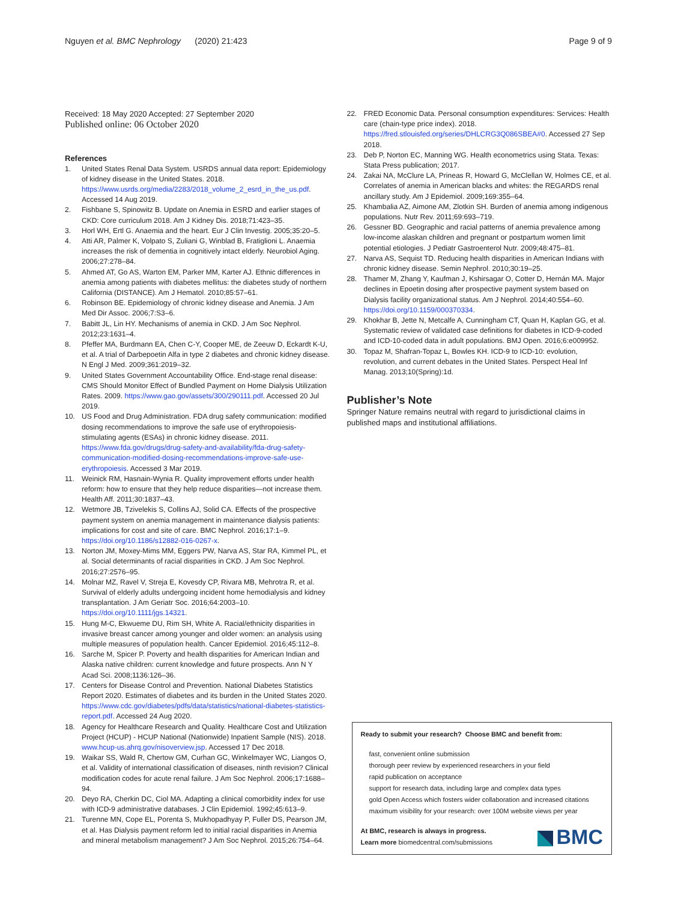Nguyen et al. BMC Nephrology (2020) 21:423
Page 9 of 9
Received: 18 May 2020 Accepted: 27 September 2020
Published online: 06 October 2020
References
1. United States Renal Data System. USRDS annual data report: Epidemiology of kidney disease in the United States. 2018. https://www.usrds.org/media/2283/2018_volume_2_esrd_in_the_us.pdf. Accessed 14 Aug 2019.
2. Fishbane S, Spinowitz B. Update on Anemia in ESRD and earlier stages of CKD: Core curriculum 2018. Am J Kidney Dis. 2018;71:423–35.
3. Horl WH, Ertl G. Anaemia and the heart. Eur J Clin Investig. 2005;35:20–5.
4. Atti AR, Palmer K, Volpato S, Zuliani G, Winblad B, Fratiglioni L. Anaemia increases the risk of dementia in cognitively intact elderly. Neurobiol Aging. 2006;27:278–84.
5. Ahmed AT, Go AS, Warton EM, Parker MM, Karter AJ. Ethnic differences in anemia among patients with diabetes mellitus: the diabetes study of northern California (DISTANCE). Am J Hematol. 2010;85:57–61.
6. Robinson BE. Epidemiology of chronic kidney disease and Anemia. J Am Med Dir Assoc. 2006;7:S3–6.
7. Babitt JL, Lin HY. Mechanisms of anemia in CKD. J Am Soc Nephrol. 2012;23:1631–4.
8. Pfeffer MA, Burdmann EA, Chen C-Y, Cooper ME, de Zeeuw D, Eckardt K-U, et al. A trial of Darbepoetin Alfa in type 2 diabetes and chronic kidney disease. N Engl J Med. 2009;361:2019–32.
9. United States Government Accountability Office. End-stage renal disease: CMS Should Monitor Effect of Bundled Payment on Home Dialysis Utilization Rates. 2009. https://www.gao.gov/assets/300/290111.pdf. Accessed 20 Jul 2019.
10. US Food and Drug Administration. FDA drug safety communication: modified dosing recommendations to improve the safe use of erythropoiesis-stimulating agents (ESAs) in chronic kidney disease. 2011. https://www.fda.gov/drugs/drug-safety-and-availability/fda-drug-safety-communication-modified-dosing-recommendations-improve-safe-use-erythropoiesis. Accessed 3 Mar 2019.
11. Weinick RM, Hasnain-Wynia R. Quality improvement efforts under health reform: how to ensure that they help reduce disparities—not increase them. Health Aff. 2011;30:1837–43.
12. Wetmore JB, Tzivelekis S, Collins AJ, Solid CA. Effects of the prospective payment system on anemia management in maintenance dialysis patients: implications for cost and site of care. BMC Nephrol. 2016;17:1–9. https://doi.org/10.1186/s12882-016-0267-x.
13. Norton JM, Moxey-Mims MM, Eggers PW, Narva AS, Star RA, Kimmel PL, et al. Social determinants of racial disparities in CKD. J Am Soc Nephrol. 2016;27:2576–95.
14. Molnar MZ, Ravel V, Streja E, Kovesdy CP, Rivara MB, Mehrotra R, et al. Survival of elderly adults undergoing incident home hemodialysis and kidney transplantation. J Am Geriatr Soc. 2016;64:2003–10. https://doi.org/10.1111/jgs.14321.
15. Hung M-C, Ekwueme DU, Rim SH, White A. Racial/ethnicity disparities in invasive breast cancer among younger and older women: an analysis using multiple measures of population health. Cancer Epidemiol. 2016;45:112–8.
16. Sarche M, Spicer P. Poverty and health disparities for American Indian and Alaska native children: current knowledge and future prospects. Ann N Y Acad Sci. 2008;1136:126–36.
17. Centers for Disease Control and Prevention. National Diabetes Statistics Report 2020. Estimates of diabetes and its burden in the United States 2020. https://www.cdc.gov/diabetes/pdfs/data/statistics/national-diabetes-statistics-report.pdf. Accessed 24 Aug 2020.
18. Agency for Healthcare Research and Quality. Healthcare Cost and Utilization Project (HCUP) - HCUP National (Nationwide) Inpatient Sample (NIS). 2018. www.hcup-us.ahrq.gov/nisoverview.jsp. Accessed 17 Dec 2018.
19. Waikar SS, Wald R, Chertow GM, Curhan GC, Winkelmayer WC, Liangos O, et al. Validity of international classification of diseases, ninth revision? Clinical modification codes for acute renal failure. J Am Soc Nephrol. 2006;17:1688–94.
20. Deyo RA, Cherkin DC, Ciol MA. Adapting a clinical comorbidity index for use with ICD-9 administrative databases. J Clin Epidemiol. 1992;45:613–9.
21. Turenne MN, Cope EL, Porenta S, Mukhopadhyay P, Fuller DS, Pearson JM, et al. Has Dialysis payment reform led to initial racial disparities in Anemia and mineral metabolism management? J Am Soc Nephrol. 2015;26:754–64.
22. FRED Economic Data. Personal consumption expenditures: Services: Health care (chain-type price index). 2018. https://fred.stlouisfed.org/series/DHLCRG3Q086SBEA#0. Accessed 27 Sep 2018.
23. Deb P, Norton EC, Manning WG. Health econometrics using Stata. Texas: Stata Press publication; 2017.
24. Zakai NA, McClure LA, Prineas R, Howard G, McClellan W, Holmes CE, et al. Correlates of anemia in American blacks and whites: the REGARDS renal ancillary study. Am J Epidemiol. 2009;169:355–64.
25. Khambalia AZ, Aimone AM, Zlotkin SH. Burden of anemia among indigenous populations. Nutr Rev. 2011;69:693–719.
26. Gessner BD. Geographic and racial patterns of anemia prevalence among low-income alaskan children and pregnant or postpartum women limit potential etiologies. J Pediatr Gastroenterol Nutr. 2009;48:475–81.
27. Narva AS, Sequist TD. Reducing health disparities in American Indians with chronic kidney disease. Semin Nephrol. 2010;30:19–25.
28. Thamer M, Zhang Y, Kaufman J, Kshirsagar O, Cotter D, Hernán MA. Major declines in Epoetin dosing after prospective payment system based on Dialysis facility organizational status. Am J Nephrol. 2014;40:554–60. https://doi.org/10.1159/000370334.
29. Khokhar B, Jette N, Metcalfe A, Cunningham CT, Quan H, Kaplan GG, et al. Systematic review of validated case definitions for diabetes in ICD-9-coded and ICD-10-coded data in adult populations. BMJ Open. 2016;6:e009952.
30. Topaz M, Shafran-Topaz L, Bowles KH. ICD-9 to ICD-10: evolution, revolution, and current debates in the United States. Perspect Heal Inf Manag. 2013;10(Spring):1d.
Publisher’s Note
Springer Nature remains neutral with regard to jurisdictional claims in published maps and institutional affiliations.
Ready to submit your research? Choose BMC and benefit from:
fast, convenient online submission
thorough peer review by experienced researchers in your field
rapid publication on acceptance
support for research data, including large and complex data types
gold Open Access which fosters wider collaboration and increased citations
maximum visibility for your research: over 100M website views per year
At BMC, research is always in progress.
BMC Learn more biomedcentral.com/submissions